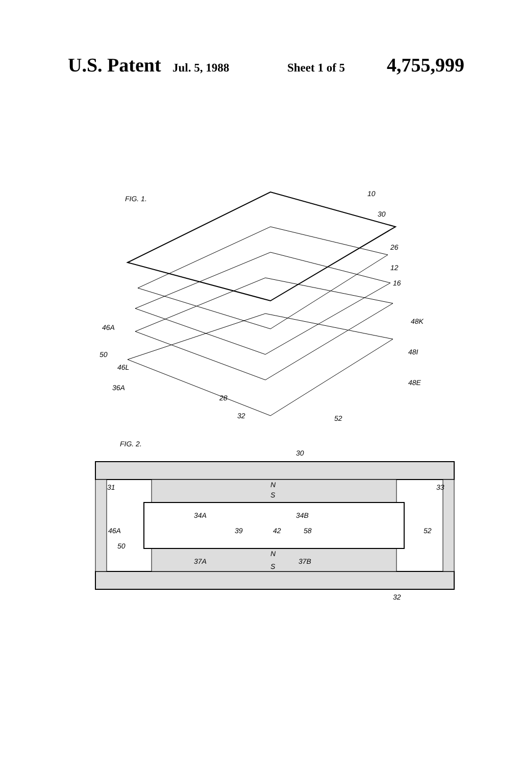U.S. Patent Jul. 5, 1988 Sheet 1 of 5 4,755,999
FIG. 1.
10
30
26
12
16
46A
50
46L
36A
48K
48I
48E
52
28
32
FIG. 2.
N
S
34A
34B
39
42
58
37A
37B
N
S
46A
50
52
30
31
33
32